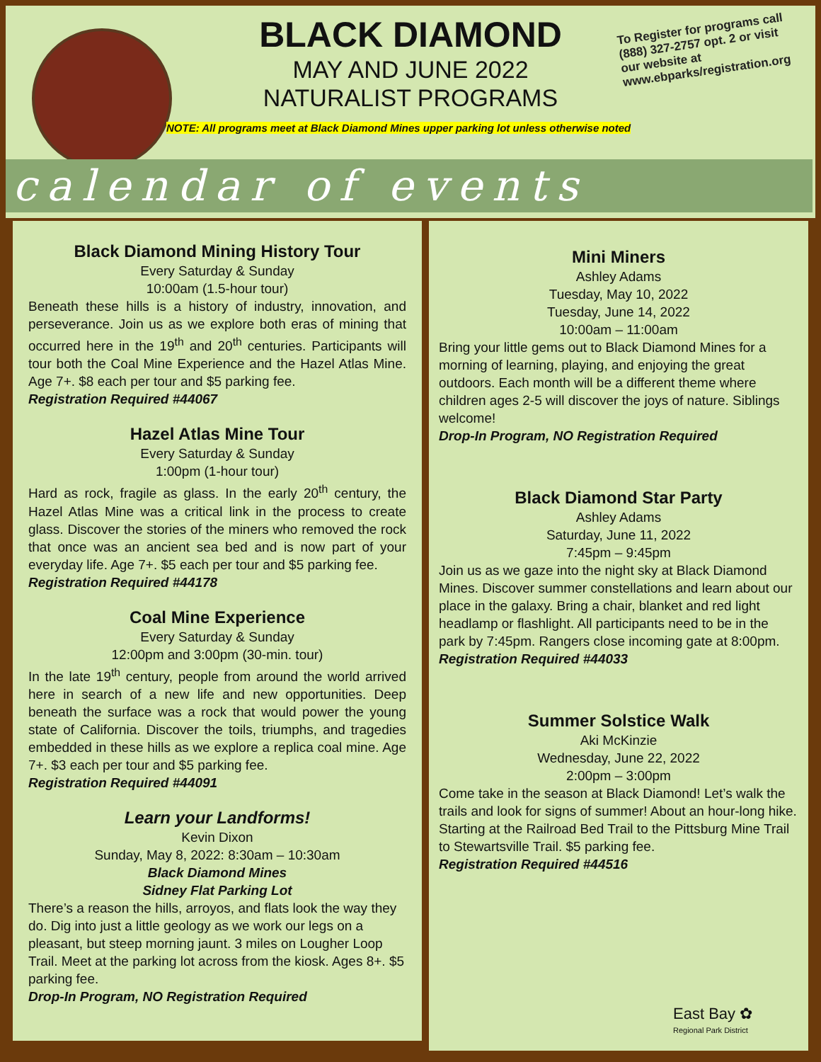BLACK DIAMOND
MAY AND JUNE 2022
NATURALIST PROGRAMS
To Register for programs call (888) 327-2757 opt. 2 or visit our website at www.ebparks/registration.org
NOTE: All programs meet at Black Diamond Mines upper parking lot unless otherwise noted
calendar of events
Black Diamond Mining History Tour
Every Saturday & Sunday
10:00am (1.5-hour tour)
Beneath these hills is a history of industry, innovation, and perseverance. Join us as we explore both eras of mining that occurred here in the 19<sup>th</sup> and 20<sup>th</sup> centuries. Participants will tour both the Coal Mine Experience and the Hazel Atlas Mine. Age 7+. $8 each per tour and $5 parking fee.
Registration Required #44067
Hazel Atlas Mine Tour
Every Saturday & Sunday
1:00pm (1-hour tour)
Hard as rock, fragile as glass. In the early 20<sup>th</sup> century, the Hazel Atlas Mine was a critical link in the process to create glass. Discover the stories of the miners who removed the rock that once was an ancient sea bed and is now part of your everyday life. Age 7+. $5 each per tour and $5 parking fee.
Registration Required #44178
Coal Mine Experience
Every Saturday & Sunday
12:00pm and 3:00pm (30-min. tour)
In the late 19<sup>th</sup> century, people from around the world arrived here in search of a new life and new opportunities. Deep beneath the surface was a rock that would power the young state of California. Discover the toils, triumphs, and tragedies embedded in these hills as we explore a replica coal mine. Age 7+. $3 each per tour and $5 parking fee.
Registration Required #44091
Learn your Landforms!
Kevin Dixon
Sunday, May 8, 2022: 8:30am – 10:30am
Black Diamond Mines
Sidney Flat Parking Lot
There’s a reason the hills, arroyos, and flats look the way they do. Dig into just a little geology as we work our legs on a pleasant, but steep morning jaunt. 3 miles on Lougher Loop Trail. Meet at the parking lot across from the kiosk. Ages 8+. $5 parking fee.
Drop-In Program, NO Registration Required
Mini Miners
Ashley Adams
Tuesday, May 10, 2022
Tuesday, June 14, 2022
10:00am – 11:00am
Bring your little gems out to Black Diamond Mines for a morning of learning, playing, and enjoying the great outdoors. Each month will be a different theme where children ages 2-5 will discover the joys of nature. Siblings welcome!
Drop-In Program, NO Registration Required
Black Diamond Star Party
Ashley Adams
Saturday, June 11, 2022
7:45pm – 9:45pm
Join us as we gaze into the night sky at Black Diamond Mines. Discover summer constellations and learn about our place in the galaxy. Bring a chair, blanket and red light headlamp or flashlight. All participants need to be in the park by 7:45pm. Rangers close incoming gate at 8:00pm.
Registration Required #44033
Summer Solstice Walk
Aki McKinzie
Wednesday, June 22, 2022
2:00pm – 3:00pm
Come take in the season at Black Diamond! Let’s walk the trails and look for signs of summer! About an hour-long hike. Starting at the Railroad Bed Trail to the Pittsburg Mine Trail to Stewartsville Trail. $5 parking fee.
Registration Required #44516
East Bay ✿
Regional Park District